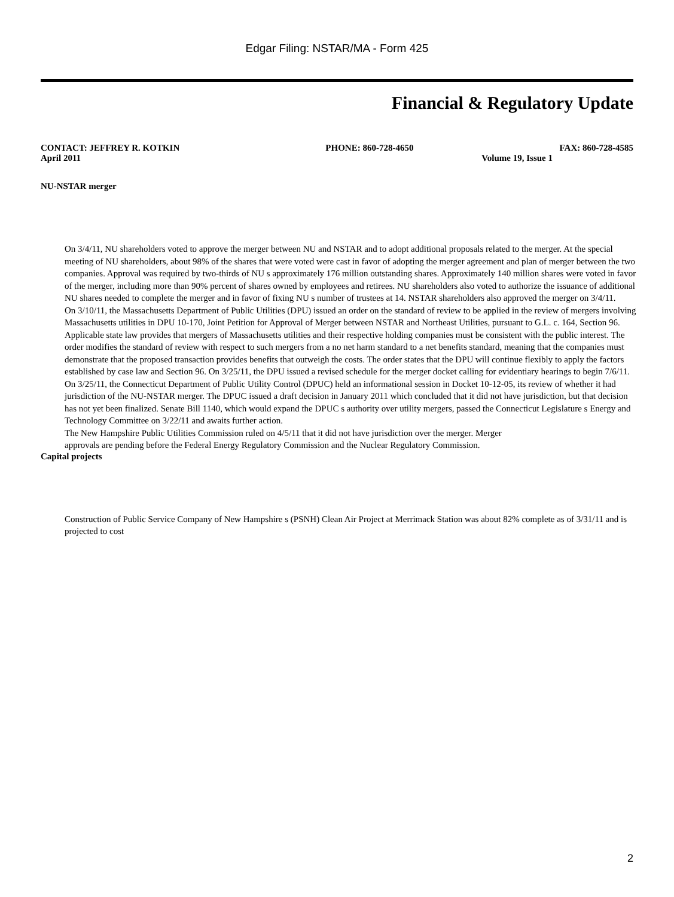Edgar Filing: NSTAR/MA - Form 425
Financial & Regulatory Update
CONTACT: JEFFREY R. KOTKIN PHONE: 860-728-4650 FAX: 860-728-4585
April 2011 Volume 19, Issue 1
NU-NSTAR merger
On 3/4/11, NU shareholders voted to approve the merger between NU and NSTAR and to adopt additional proposals related to the merger. At the special meeting of NU shareholders, about 98% of the shares that were voted were cast in favor of adopting the merger agreement and plan of merger between the two companies. Approval was required by two-thirds of NU s approximately 176 million outstanding shares. Approximately 140 million shares were voted in favor of the merger, including more than 90% percent of shares owned by employees and retirees. NU shareholders also voted to authorize the issuance of additional NU shares needed to complete the merger and in favor of fixing NU s number of trustees at 14. NSTAR shareholders also approved the merger on 3/4/11.
On 3/10/11, the Massachusetts Department of Public Utilities (DPU) issued an order on the standard of review to be applied in the review of mergers involving Massachusetts utilities in DPU 10-170, Joint Petition for Approval of Merger between NSTAR and Northeast Utilities, pursuant to G.L. c. 164, Section 96. Applicable state law provides that mergers of Massachusetts utilities and their respective holding companies must be consistent with the public interest. The order modifies the standard of review with respect to such mergers from a no net harm standard to a net benefits standard, meaning that the companies must demonstrate that the proposed transaction provides benefits that outweigh the costs. The order states that the DPU will continue flexibly to apply the factors established by case law and Section 96. On 3/25/11, the DPU issued a revised schedule for the merger docket calling for evidentiary hearings to begin 7/6/11.
On 3/25/11, the Connecticut Department of Public Utility Control (DPUC) held an informational session in Docket 10-12-05, its review of whether it had jurisdiction of the NU-NSTAR merger. The DPUC issued a draft decision in January 2011 which concluded that it did not have jurisdiction, but that decision has not yet been finalized. Senate Bill 1140, which would expand the DPUC s authority over utility mergers, passed the Connecticut Legislature s Energy and Technology Committee on 3/22/11 and awaits further action.
The New Hampshire Public Utilities Commission ruled on 4/5/11 that it did not have jurisdiction over the merger. Merger
approvals are pending before the Federal Energy Regulatory Commission and the Nuclear Regulatory Commission.
Capital projects
Construction of Public Service Company of New Hampshire s (PSNH) Clean Air Project at Merrimack Station was about 82% complete as of 3/31/11 and is projected to cost
2